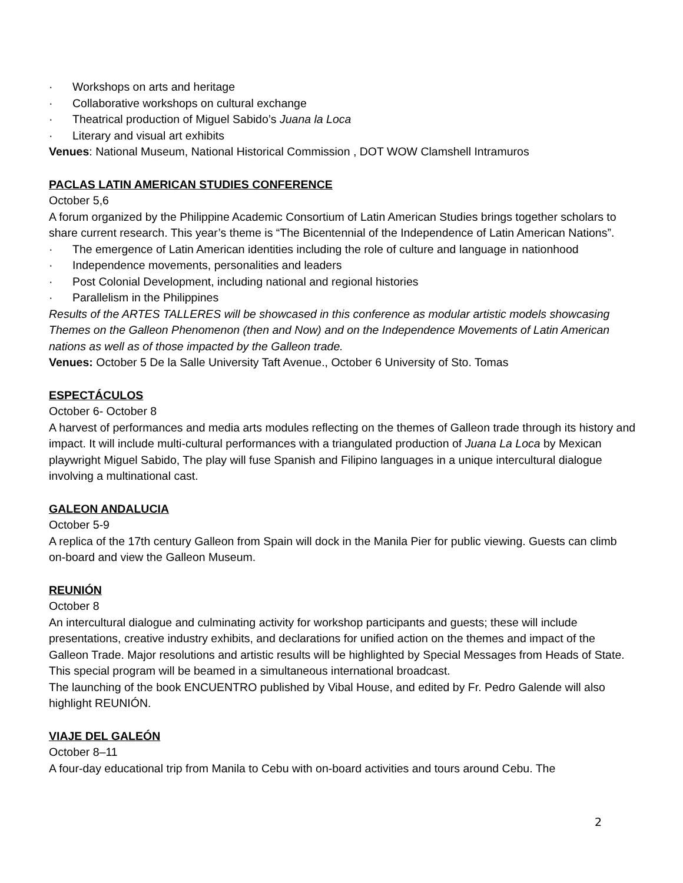· Workshops on arts and heritage
· Collaborative workshops on cultural exchange
· Theatrical production of Miguel Sabido’s Juana la Loca
· Literary and visual art exhibits
Venues: National Museum, National Historical Commission , DOT WOW Clamshell Intramuros
PACLAS LATIN AMERICAN STUDIES CONFERENCE
October 5,6
A forum organized by the Philippine Academic Consortium of Latin American Studies brings together scholars to share current research. This year’s theme is “The Bicentennial of the Independence of Latin American Nations”.
· The emergence of Latin American identities including the role of culture and language in nationhood
· Independence movements, personalities and leaders
· Post Colonial Development, including national and regional histories
· Parallelism in the Philippines
Results of the ARTES TALLERES will be showcased in this conference as modular artistic models showcasing Themes on the Galleon Phenomenon (then and Now) and on the Independence Movements of Latin American nations as well as of those impacted by the Galleon trade.
Venues: October 5 De la Salle University Taft Avenue., October 6 University of Sto. Tomas
ESPECTÁCULOS
October 6- October 8
A harvest of performances and media arts modules reflecting on the themes of Galleon trade through its history and impact. It will include multi-cultural performances with a triangulated production of Juana La Loca by Mexican playwright Miguel Sabido, The play will fuse Spanish and Filipino languages in a unique intercultural dialogue involving a multinational cast.
GALEON ANDALUCIA
October 5-9
A replica of the 17th century Galleon from Spain will dock in the Manila Pier for public viewing. Guests can climb on-board and view the Galleon Museum.
REUNIÓN
October 8
An intercultural dialogue and culminating activity for workshop participants and guests; these will include presentations, creative industry exhibits, and declarations for unified action on the themes and impact of the Galleon Trade. Major resolutions and artistic results will be highlighted by Special Messages from Heads of State. This special program will be beamed in a simultaneous international broadcast.
The launching of the book ENCUENTRO published by Vibal House, and edited by Fr. Pedro Galende will also highlight REUNIÓN.
VIAJE DEL GALEÓN
October 8–11
A four-day educational trip from Manila to Cebu with on-board activities and tours around Cebu. The
2